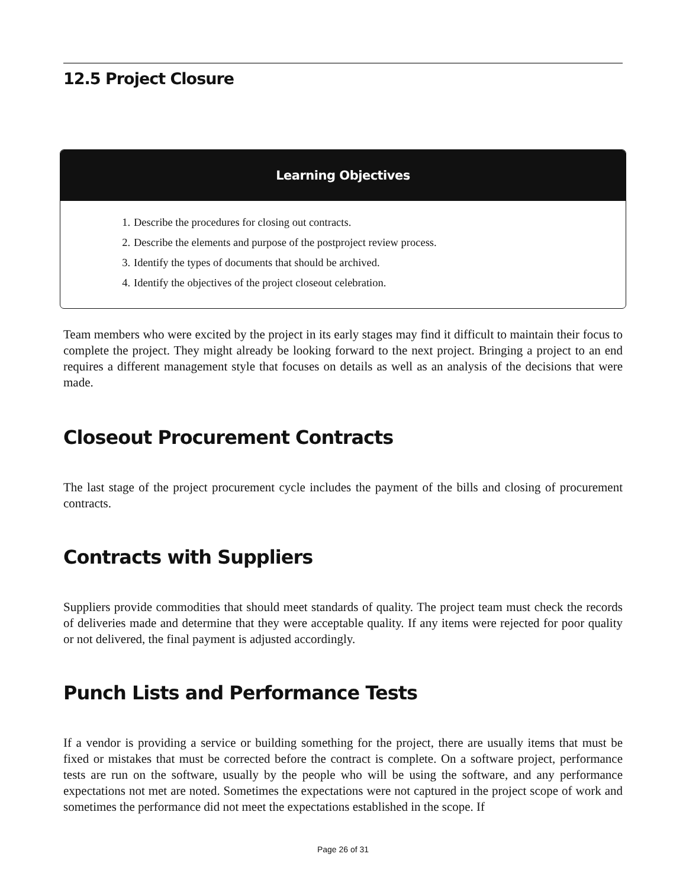12.5 Project Closure
Learning Objectives
1. Describe the procedures for closing out contracts.
2. Describe the elements and purpose of the postproject review process.
3. Identify the types of documents that should be archived.
4. Identify the objectives of the project closeout celebration.
Team members who were excited by the project in its early stages may find it difficult to maintain their focus to complete the project. They might already be looking forward to the next project. Bringing a project to an end requires a different management style that focuses on details as well as an analysis of the decisions that were made.
Closeout Procurement Contracts
The last stage of the project procurement cycle includes the payment of the bills and closing of procurement contracts.
Contracts with Suppliers
Suppliers provide commodities that should meet standards of quality. The project team must check the records of deliveries made and determine that they were acceptable quality. If any items were rejected for poor quality or not delivered, the final payment is adjusted accordingly.
Punch Lists and Performance Tests
If a vendor is providing a service or building something for the project, there are usually items that must be fixed or mistakes that must be corrected before the contract is complete. On a software project, performance tests are run on the software, usually by the people who will be using the software, and any performance expectations not met are noted. Sometimes the expectations were not captured in the project scope of work and sometimes the performance did not meet the expectations established in the scope. If
Page 26 of 31